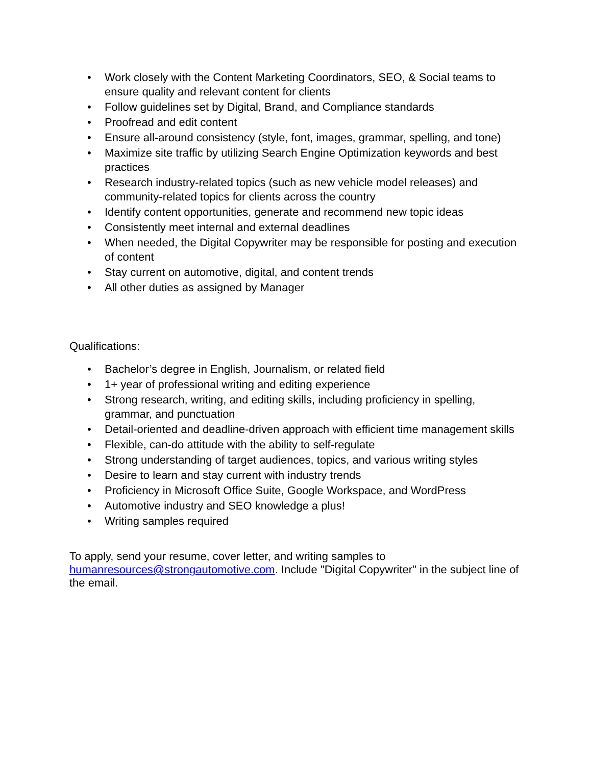• Work closely with the Content Marketing Coordinators, SEO, & Social teams to ensure quality and relevant content for clients
• Follow guidelines set by Digital, Brand, and Compliance standards
• Proofread and edit content
• Ensure all-around consistency (style, font, images, grammar, spelling, and tone)
• Maximize site traffic by utilizing Search Engine Optimization keywords and best practices
• Research industry-related topics (such as new vehicle model releases) and community-related topics for clients across the country
• Identify content opportunities, generate and recommend new topic ideas
• Consistently meet internal and external deadlines
• When needed, the Digital Copywriter may be responsible for posting and execution of content
• Stay current on automotive, digital, and content trends
• All other duties as assigned by Manager
Qualifications:
• Bachelor’s degree in English, Journalism, or related field
• 1+ year of professional writing and editing experience
• Strong research, writing, and editing skills, including proficiency in spelling, grammar, and punctuation
• Detail-oriented and deadline-driven approach with efficient time management skills
• Flexible, can-do attitude with the ability to self-regulate
• Strong understanding of target audiences, topics, and various writing styles
• Desire to learn and stay current with industry trends
• Proficiency in Microsoft Office Suite, Google Workspace, and WordPress
• Automotive industry and SEO knowledge a plus!
• Writing samples required
To apply, send your resume, cover letter, and writing samples to humanresources@strongautomotive.com. Include "Digital Copywriter" in the subject line of the email.